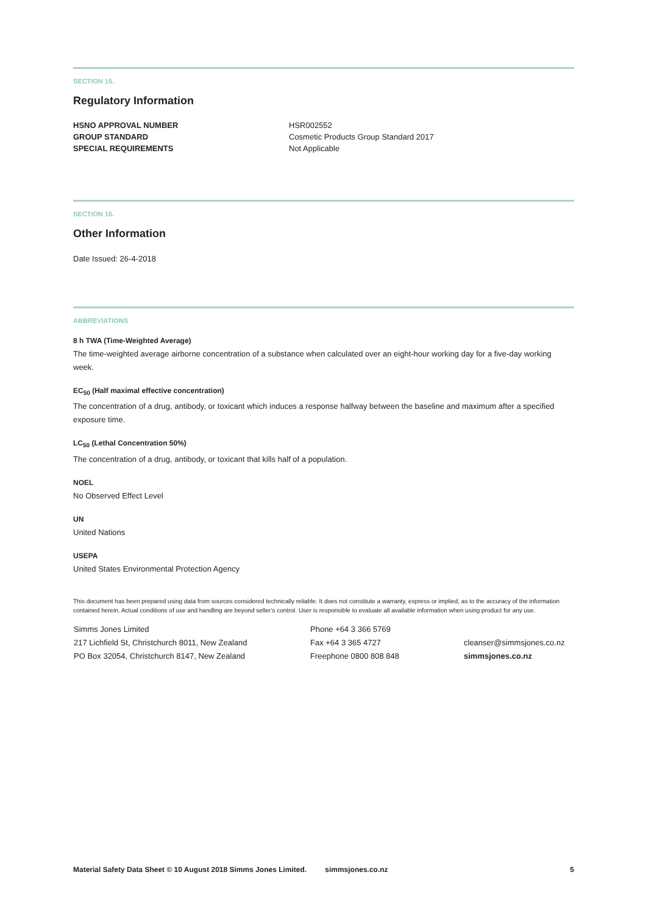SECTION 15.
Regulatory Information
| HSNO APPROVAL NUMBER | HSR002552 |
| GROUP STANDARD | Cosmetic Products Group Standard 2017 |
| SPECIAL REQUIREMENTS | Not Applicable |
SECTION 16.
Other Information
Date Issued: 26-4-2018
ABBREVIATIONS
8 h TWA (Time-Weighted Average)
The time-weighted average airborne concentration of a substance when calculated over an eight-hour working day for a five-day working week.
EC<sub>50</sub> (Half maximal effective concentration)
The concentration of a drug, antibody, or toxicant which induces a response halfway between the baseline and maximum after a specified exposure time.
LC<sub>50</sub> (Lethal Concentration 50%)
The concentration of a drug, antibody, or toxicant that kills half of a population.
NOEL
No Observed Effect Level
UN
United Nations
USEPA
United States Environmental Protection Agency
This document has been prepared using data from sources considered technically reliable. It does not constitute a warranty, express or implied, as to the accuracy of the information contained herein. Actual conditions of use and handling are beyond seller’s control. User is responsible to evaluate all available information when using product for any use.
| Simms Jones Limited 217 Lichfield St, Christchurch 8011, New Zealand PO Box 32054, Christchurch 8147, New Zealand | Phone +64 3 366 5769 Fax +64 3 365 4727 Freephone 0800 808 848 | cleanser@simmsjones.co.nz simmsjones.co.nz |
Material Safety Data Sheet © 10 August 2018 Simms Jones Limited. simmsjones.co.nz 5